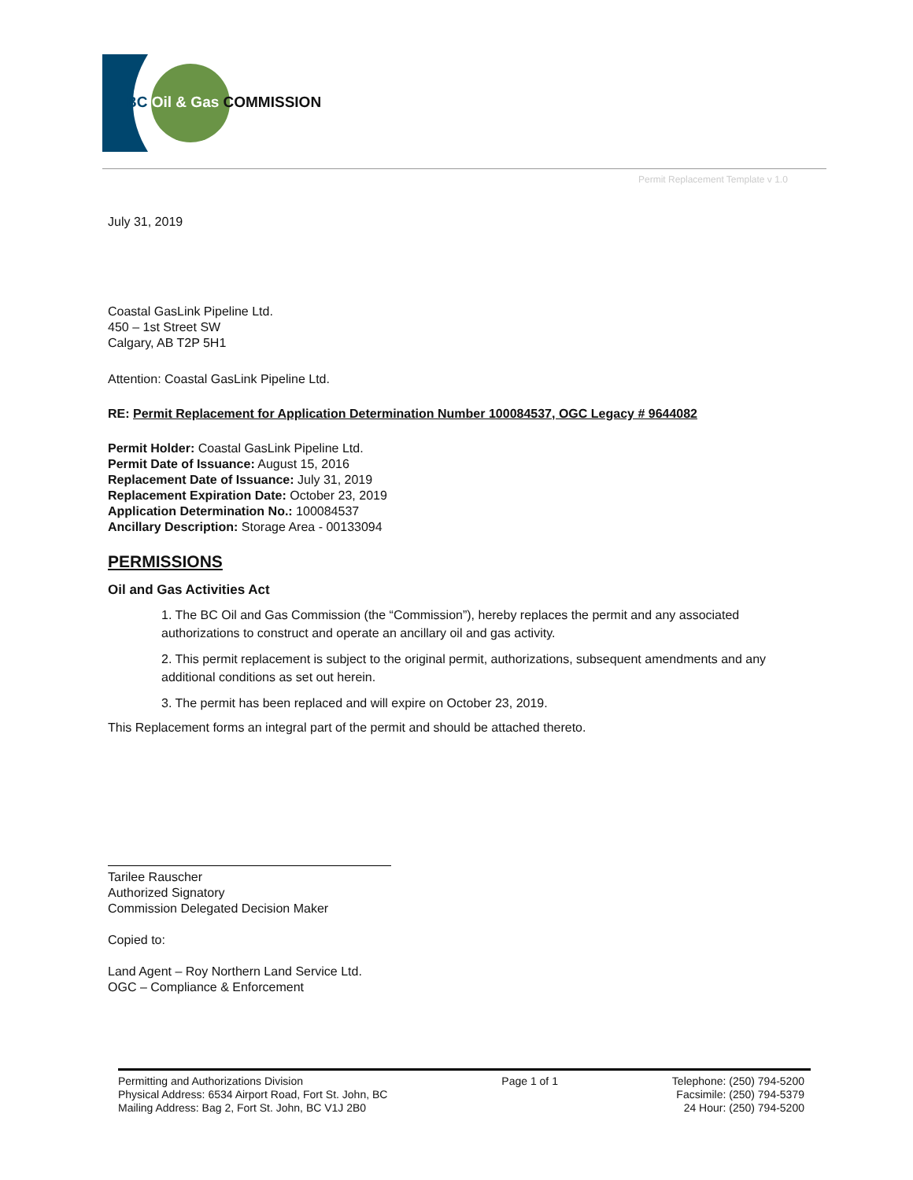BC Oil & Gas COMMISSION
Permit Replacement Template v 1.0
July 31, 2019
Coastal GasLink Pipeline Ltd.
450 – 1st Street SW
Calgary, AB T2P 5H1
Attention: Coastal GasLink Pipeline Ltd.
RE: Permit Replacement for Application Determination Number 100084537, OGC Legacy # 9644082
Permit Holder: Coastal GasLink Pipeline Ltd.
Permit Date of Issuance: August 15, 2016
Replacement Date of Issuance: July 31, 2019
Replacement Expiration Date: October 23, 2019
Application Determination No.: 100084537
Ancillary Description: Storage Area - 00133094
PERMISSIONS
Oil and Gas Activities Act
1. The BC Oil and Gas Commission (the “Commission”), hereby replaces the permit and any associated authorizations to construct and operate an ancillary oil and gas activity.
2. This permit replacement is subject to the original permit, authorizations, subsequent amendments and any additional conditions as set out herein.
3. The permit has been replaced and will expire on October 23, 2019.
This Replacement forms an integral part of the permit and should be attached thereto.
Tarilee Rauscher
Authorized Signatory
Commission Delegated Decision Maker
Copied to:
Land Agent – Roy Northern Land Service Ltd.
OGC – Compliance & Enforcement
Permitting and Authorizations Division
Physical Address: 6534 Airport Road, Fort St. John, BC
Mailing Address: Bag 2, Fort St. John, BC V1J 2B0
Page 1 of 1 Telephone: (250) 794-5200
Facsimile: (250) 794-5379
24 Hour: (250) 794-5200